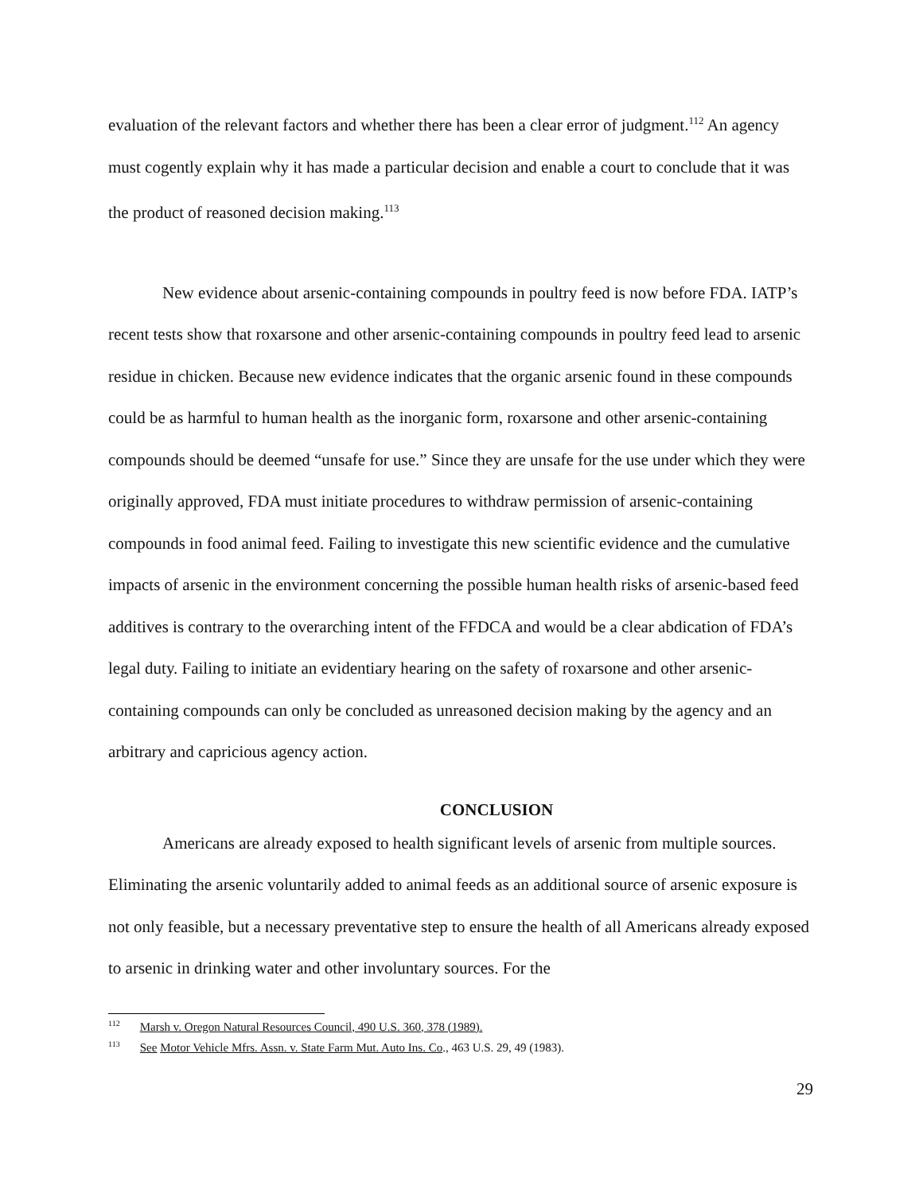evaluation of the relevant factors and whether there has been a clear error of judgment.<sup>112</sup> An agency must cogently explain why it has made a particular decision and enable a court to conclude that it was the product of reasoned decision making.<sup>113</sup>
New evidence about arsenic-containing compounds in poultry feed is now before FDA. IATP’s recent tests show that roxarsone and other arsenic-containing compounds in poultry feed lead to arsenic residue in chicken. Because new evidence indicates that the organic arsenic found in these compounds could be as harmful to human health as the inorganic form, roxarsone and other arsenic-containing compounds should be deemed “unsafe for use.” Since they are unsafe for the use under which they were originally approved, FDA must initiate procedures to withdraw permission of arsenic-containing compounds in food animal feed. Failing to investigate this new scientific evidence and the cumulative impacts of arsenic in the environment concerning the possible human health risks of arsenic-based feed additives is contrary to the overarching intent of the FFDCA and would be a clear abdication of FDA’s legal duty. Failing to initiate an evidentiary hearing on the safety of roxarsone and other arsenic-containing compounds can only be concluded as unreasoned decision making by the agency and an arbitrary and capricious agency action.
CONCLUSION
Americans are already exposed to health significant levels of arsenic from multiple sources. Eliminating the arsenic voluntarily added to animal feeds as an additional source of arsenic exposure is not only feasible, but a necessary preventative step to ensure the health of all Americans already exposed to arsenic in drinking water and other involuntary sources. For the
<sup>112</sup> Marsh v. Oregon Natural Resources Council, 490 U.S. 360, 378 (1989).
<sup>113</sup> See Motor Vehicle Mfrs. Assn. v. State Farm Mut. Auto Ins. Co., 463 U.S. 29, 49 (1983).
29